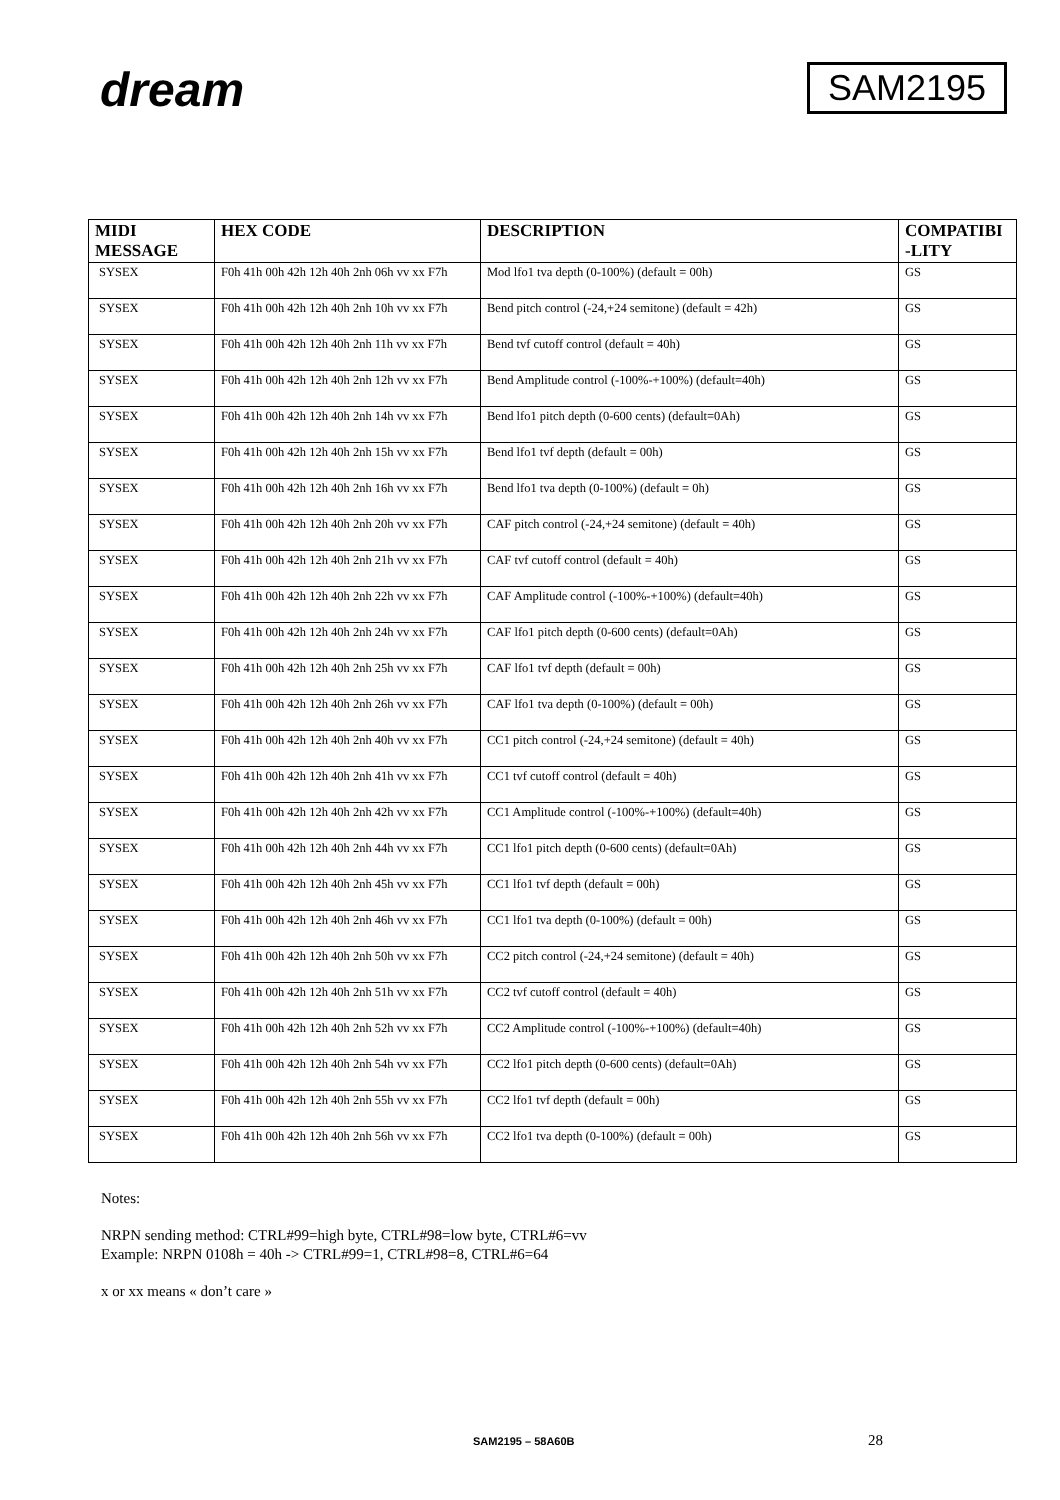dream
SAM2195
| MIDI MESSAGE | HEX CODE | DESCRIPTION | COMPATIBI -LITY |
| --- | --- | --- | --- |
| SYSEX | F0h 41h 00h 42h 12h 40h 2nh 06h vv xx F7h | Mod lfo1 tva depth (0-100%) (default = 00h) | GS |
| SYSEX | F0h 41h 00h 42h 12h 40h 2nh 10h vv xx F7h | Bend pitch control (-24,+24 semitone) (default = 42h) | GS |
| SYSEX | F0h 41h 00h 42h 12h 40h 2nh 11h vv xx F7h | Bend tvf cutoff control (default = 40h) | GS |
| SYSEX | F0h 41h 00h 42h 12h 40h 2nh 12h vv xx F7h | Bend Amplitude control (-100%-+100%) (default=40h) | GS |
| SYSEX | F0h 41h 00h 42h 12h 40h 2nh 14h vv xx F7h | Bend lfo1 pitch depth (0-600 cents) (default=0Ah) | GS |
| SYSEX | F0h 41h 00h 42h 12h 40h 2nh 15h vv xx F7h | Bend lfo1 tvf depth (default = 00h) | GS |
| SYSEX | F0h 41h 00h 42h 12h 40h 2nh 16h vv xx F7h | Bend lfo1 tva depth (0-100%) (default = 0h) | GS |
| SYSEX | F0h 41h 00h 42h 12h 40h 2nh 20h vv xx F7h | CAF pitch control (-24,+24 semitone) (default = 40h) | GS |
| SYSEX | F0h 41h 00h 42h 12h 40h 2nh 21h vv xx F7h | CAF tvf cutoff control (default = 40h) | GS |
| SYSEX | F0h 41h 00h 42h 12h 40h 2nh 22h vv xx F7h | CAF Amplitude control (-100%-+100%) (default=40h) | GS |
| SYSEX | F0h 41h 00h 42h 12h 40h 2nh 24h vv xx F7h | CAF lfo1 pitch depth (0-600 cents) (default=0Ah) | GS |
| SYSEX | F0h 41h 00h 42h 12h 40h 2nh 25h vv xx F7h | CAF lfo1 tvf depth (default = 00h) | GS |
| SYSEX | F0h 41h 00h 42h 12h 40h 2nh 26h vv xx F7h | CAF lfo1 tva depth (0-100%) (default = 00h) | GS |
| SYSEX | F0h 41h 00h 42h 12h 40h 2nh 40h vv xx F7h | CC1 pitch control (-24,+24 semitone) (default = 40h) | GS |
| SYSEX | F0h 41h 00h 42h 12h 40h 2nh 41h vv xx F7h | CC1 tvf cutoff control (default = 40h) | GS |
| SYSEX | F0h 41h 00h 42h 12h 40h 2nh 42h vv xx F7h | CC1 Amplitude control (-100%-+100%) (default=40h) | GS |
| SYSEX | F0h 41h 00h 42h 12h 40h 2nh 44h vv xx F7h | CC1 lfo1 pitch depth (0-600 cents) (default=0Ah) | GS |
| SYSEX | F0h 41h 00h 42h 12h 40h 2nh 45h vv xx F7h | CC1 lfo1 tvf depth (default = 00h) | GS |
| SYSEX | F0h 41h 00h 42h 12h 40h 2nh 46h vv xx F7h | CC1 lfo1 tva depth (0-100%) (default = 00h) | GS |
| SYSEX | F0h 41h 00h 42h 12h 40h 2nh 50h vv xx F7h | CC2 pitch control (-24,+24 semitone) (default = 40h) | GS |
| SYSEX | F0h 41h 00h 42h 12h 40h 2nh 51h vv xx F7h | CC2 tvf cutoff control (default = 40h) | GS |
| SYSEX | F0h 41h 00h 42h 12h 40h 2nh 52h vv xx F7h | CC2 Amplitude control (-100%-+100%) (default=40h) | GS |
| SYSEX | F0h 41h 00h 42h 12h 40h 2nh 54h vv xx F7h | CC2 lfo1 pitch depth (0-600 cents) (default=0Ah) | GS |
| SYSEX | F0h 41h 00h 42h 12h 40h 2nh 55h vv xx F7h | CC2 lfo1 tvf depth (default = 00h) | GS |
| SYSEX | F0h 41h 00h 42h 12h 40h 2nh 56h vv xx F7h | CC2 lfo1 tva depth (0-100%) (default = 00h) | GS |
Notes:
NRPN sending method: CTRL#99=high byte, CTRL#98=low byte, CTRL#6=vv
Example: NRPN 0108h = 40h -> CTRL#99=1, CTRL#98=8, CTRL#6=64
x or xx means « don’t care »
SAM2195 – 58A60B 28